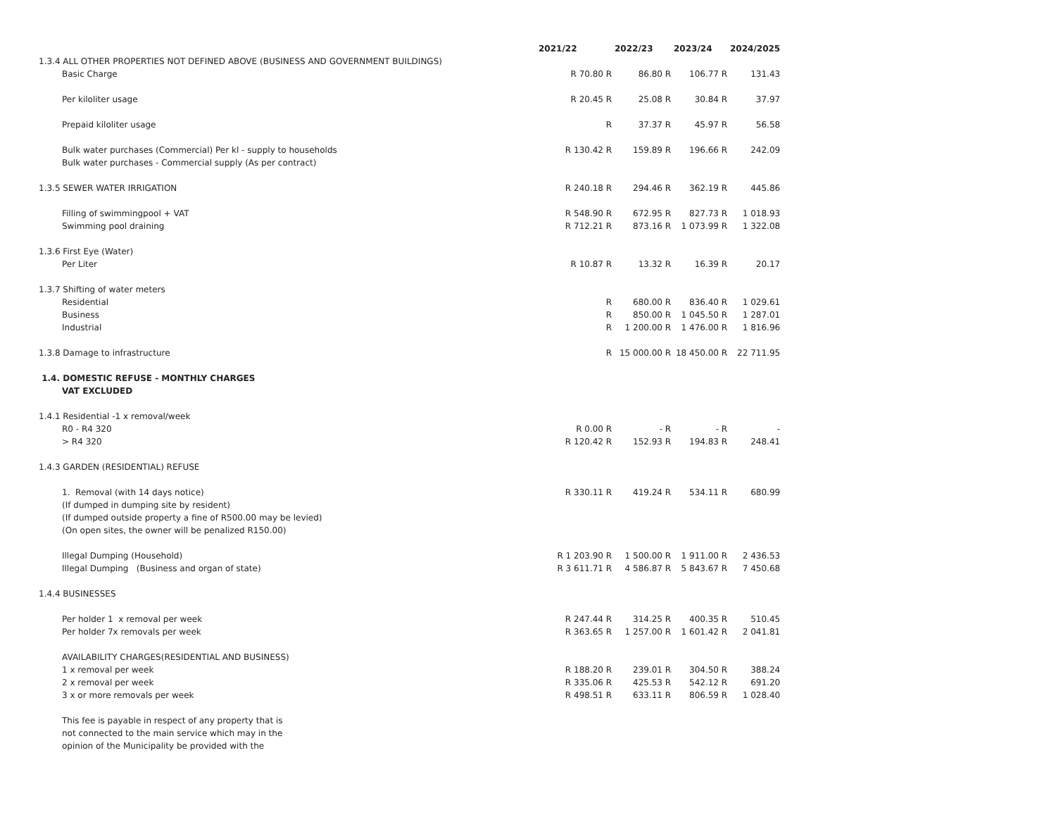| | 2021/22 | | 2022/23 | | 2023/24 | | 2024/2025 |
| --- | --- | --- | --- | --- | --- | --- | --- |
| 1.3.4 ALL OTHER PROPERTIES NOT DEFINED ABOVE (BUSINESS AND GOVERNMENT BUILDINGS) | | | | | | | |
| Basic Charge | R 70.80 | R | 86.80 | R | 106.77 | R | 131.43 |
| Per kiloliter usage | R 20.45 | R | 25.08 | R | 30.84 | R | 37.97 |
| Prepaid kiloliter usage | | R | 37.37 | R | 45.97 | R | 56.58 |
| Bulk water purchases (Commercial) Per kl - supply to households | R 130.42 | R | 159.89 | R | 196.66 | R | 242.09 |
| Bulk water purchases - Commercial supply (As per contract) | | | | | | | |
| 1.3.5 SEWER WATER IRRIGATION | R 240.18 | R | 294.46 | R | 362.19 | R | 445.86 |
| Filling of swimmingpool + VAT | R 548.90 | R | 672.95 | R | 827.73 | R | 1 018.93 |
| Swimming pool draining | R 712.21 | R | 873.16 | R | 1 073.99 | R | 1 322.08 |
| 1.3.6 First Eye (Water) | | | | | | | |
| Per Liter | R 10.87 | R | 13.32 | R | 16.39 | R | 20.17 |
| 1.3.7 Shifting of water meters | | | | | | | |
| Residential | | R | 680.00 | R | 836.40 | R | 1 029.61 |
| Business | | R | 850.00 | R | 1 045.50 | R | 1 287.01 |
| Industrial | | R | 1 200.00 | R | 1 476.00 | R | 1 816.96 |
| 1.3.8 Damage to infrastructure | | R | 15 000.00 | R | 18 450.00 | R | 22 711.95 |
| 1.4. DOMESTIC REFUSE - MONTHLY CHARGES | | | | | | | |
| VAT EXCLUDED | | | | | | | |
| 1.4.1 Residential -1 x removal/week | | | | | | | |
| R0 - R4 320 | R 0.00 | R | - | R | - | R | - |
| > R4 320 | R 120.42 | R | 152.93 | R | 194.83 | R | 248.41 |
| 1.4.3 GARDEN (RESIDENTIAL) REFUSE | | | | | | | |
| 1. Removal (with 14 days notice) | R 330.11 | R | 419.24 | R | 534.11 | R | 680.99 |
| (If dumped in dumping site by resident) | | | | | | | |
| (If dumped outside property a fine of R500.00 may be levied) | | | | | | | |
| (On open sites, the owner will be penalized R150.00) | | | | | | | |
| Illegal Dumping (Household) | R 1 203.90 | R | 1 500.00 | R | 1 911.00 | R | 2 436.53 |
| Illegal Dumping (Business and organ of state) | R 3 611.71 | R | 4 586.87 | R | 5 843.67 | R | 7 450.68 |
| 1.4.4 BUSINESSES | | | | | | | |
| Per holder 1 x removal per week | R 247.44 | R | 314.25 | R | 400.35 | R | 510.45 |
| Per holder 7x removals per week | R 363.65 | R | 1 257.00 | R | 1 601.42 | R | 2 041.81 |
| AVAILABILITY CHARGES(RESIDENTIAL AND BUSINESS) | | | | | | | |
| 1 x removal per week | R 188.20 | R | 239.01 | R | 304.50 | R | 388.24 |
| 2 x removal per week | R 335.06 | R | 425.53 | R | 542.12 | R | 691.20 |
| 3 x or more removals per week | R 498.51 | R | 633.11 | R | 806.59 | R | 1 028.40 |
| This fee is payable in respect of any property that is | | | | | | | |
| not connected to the main service which may in the | | | | | | | |
| opinion of the Municipality be provided with the | | | | | | | |